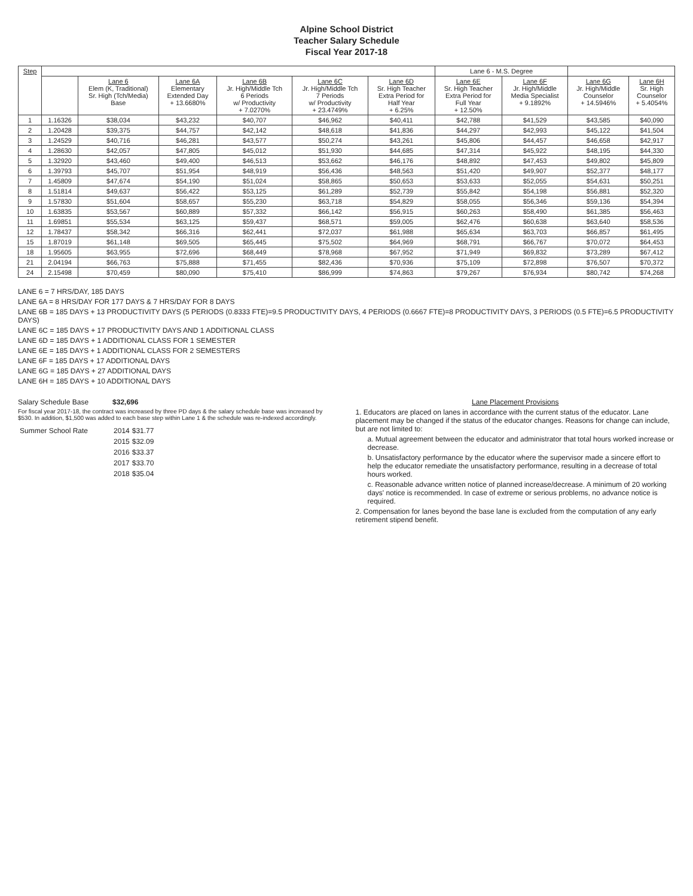Alpine School District
Teacher Salary Schedule
Fiscal Year 2017-18
| Step | | | | | | | Lane 6 - M.S. Degree | | | |
| --- | --- | --- | --- | --- | --- | --- | --- | --- | --- | --- |
| | | Lane 6 Elem (K, Traditional) Sr. High (Tch/Media) Base | Lane 6A Elementary Extended Day + 13.6680% | Lane 6B Jr. High/Middle Tch 6 Periods w/ Productivity + 7.0270% | Lane 6C Jr. High/Middle Tch 7 Periods w/ Productivity + 23.4749% | Lane 6D Sr. High Teacher Extra Period for Half Year + 6.25% | Lane 6E Sr. High Teacher Extra Period for Full Year + 12.50% | Lane 6F Jr. High/Middle Media Specialist + 9.1892% | Lane 6G Jr. High/Middle Counselor + 14.5946% | Lane 6H Sr. High Counselor + 5.4054% |
| 1 | 1.16326 | $38,034 | $43,232 | $40,707 | $46,962 | $40,411 | $42,788 | $41,529 | $43,585 | $40,090 |
| 2 | 1.20428 | $39,375 | $44,757 | $42,142 | $48,618 | $41,836 | $44,297 | $42,993 | $45,122 | $41,504 |
| 3 | 1.24529 | $40,716 | $46,281 | $43,577 | $50,274 | $43,261 | $45,806 | $44,457 | $46,658 | $42,917 |
| 4 | 1.28630 | $42,057 | $47,805 | $45,012 | $51,930 | $44,685 | $47,314 | $45,922 | $48,195 | $44,330 |
| 5 | 1.32920 | $43,460 | $49,400 | $46,513 | $53,662 | $46,176 | $48,892 | $47,453 | $49,802 | $45,809 |
| 6 | 1.39793 | $45,707 | $51,954 | $48,919 | $56,436 | $48,563 | $51,420 | $49,907 | $52,377 | $48,177 |
| 7 | 1.45809 | $47,674 | $54,190 | $51,024 | $58,865 | $50,653 | $53,633 | $52,055 | $54,631 | $50,251 |
| 8 | 1.51814 | $49,637 | $56,422 | $53,125 | $61,289 | $52,739 | $55,842 | $54,198 | $56,881 | $52,320 |
| 9 | 1.57830 | $51,604 | $58,657 | $55,230 | $63,718 | $54,829 | $58,055 | $56,346 | $59,136 | $54,394 |
| 10 | 1.63835 | $53,567 | $60,889 | $57,332 | $66,142 | $56,915 | $60,263 | $58,490 | $61,385 | $56,463 |
| 11 | 1.69851 | $55,534 | $63,125 | $59,437 | $68,571 | $59,005 | $62,476 | $60,638 | $63,640 | $58,536 |
| 12 | 1.78437 | $58,342 | $66,316 | $62,441 | $72,037 | $61,988 | $65,634 | $63,703 | $66,857 | $61,495 |
| 15 | 1.87019 | $61,148 | $69,505 | $65,445 | $75,502 | $64,969 | $68,791 | $66,767 | $70,072 | $64,453 |
| 18 | 1.95605 | $63,955 | $72,696 | $68,449 | $78,968 | $67,952 | $71,949 | $69,832 | $73,289 | $67,412 |
| 21 | 2.04194 | $66,763 | $75,888 | $71,455 | $82,436 | $70,936 | $75,109 | $72,898 | $76,507 | $70,372 |
| 24 | 2.15498 | $70,459 | $80,090 | $75,410 | $86,999 | $74,863 | $79,267 | $76,934 | $80,742 | $74,268 |
LANE 6 = 7 HRS/DAY, 185 DAYS
LANE 6A = 8 HRS/DAY FOR 177 DAYS & 7 HRS/DAY FOR 8 DAYS
LANE 6B = 185 DAYS + 13 PRODUCTIVITY DAYS (5 PERIODS (0.8333 FTE)=9.5 PRODUCTIVITY DAYS, 4 PERIODS (0.6667 FTE)=8 PRODUCTIVITY DAYS, 3 PERIODS (0.5 FTE)=6.5 PRODUCTIVITY DAYS)
LANE 6C = 185 DAYS + 17 PRODUCTIVITY DAYS AND 1 ADDITIONAL CLASS
LANE 6D = 185 DAYS + 1 ADDITIONAL CLASS FOR 1 SEMESTER
LANE 6E = 185 DAYS + 1 ADDITIONAL CLASS FOR 2 SEMESTERS
LANE 6F = 185 DAYS + 17 ADDITIONAL DAYS
LANE 6G = 185 DAYS + 27 ADDITIONAL DAYS
LANE 6H = 185 DAYS + 10 ADDITIONAL DAYS
Salary Schedule Base $32,696
For fiscal year 2017-18, the contract was increased by three PD days & the salary schedule base was increased by $530. In addition, $1,500 was added to each base step within Lane 1 & the schedule was re-indexed accordingly.
| Summer School Rate | 2014 | $31.77 |
| | 2015 | $32.09 |
| | 2016 | $33.37 |
| | 2017 | $33.70 |
| | 2018 | $35.04 |
Lane Placement Provisions
1. Educators are placed on lanes in accordance with the current status of the educator. Lane placement may be changed if the status of the educator changes. Reasons for change can include, but are not limited to:
a. Mutual agreement between the educator and administrator that total hours worked increase or decrease.
b. Unsatisfactory performance by the educator where the supervisor made a sincere effort to help the educator remediate the unsatisfactory performance, resulting in a decrease of total hours worked.
c. Reasonable advance written notice of planned increase/decrease. A minimum of 20 working days' notice is recommended. In case of extreme or serious problems, no advance notice is required.
2. Compensation for lanes beyond the base lane is excluded from the computation of any early retirement stipend benefit.